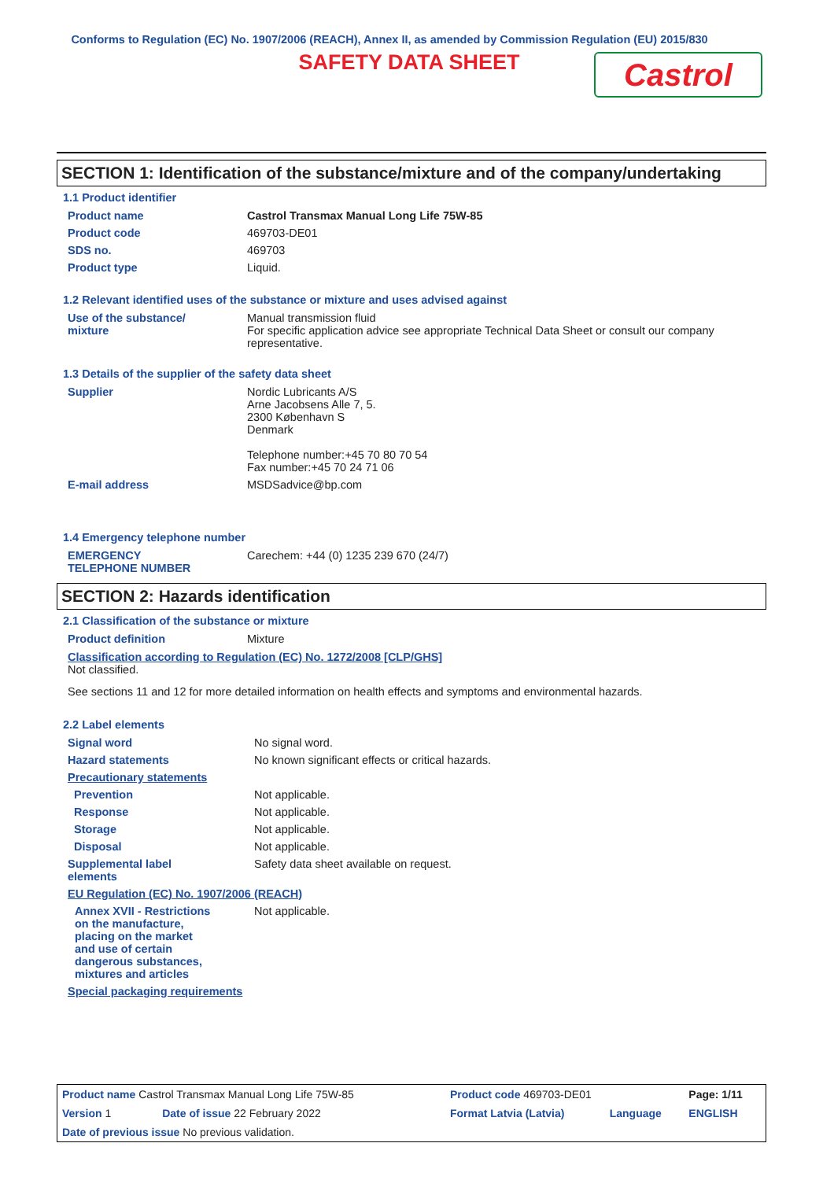Conforms to Regulation (EC) No. 1907/2006 (REACH), Annex II, as amended by Commission Regulation (EU) 2015/830
SAFETY DATA SHEET
Castrol
SECTION 1: Identification of the substance/mixture and of the company/undertaking
1.1 Product identifier
| Product name | Castrol Transmax Manual Long Life 75W-85 |
| Product code | 469703-DE01 |
| SDS no. | 469703 |
| Product type | Liquid. |
1.2 Relevant identified uses of the substance or mixture and uses advised against
| Use of the substance/ mixture | Manual transmission fluid For specific application advice see appropriate Technical Data Sheet or consult our company representative. |
1.3 Details of the supplier of the safety data sheet
| Supplier | Nordic Lubricants A/S Arne Jacobsens Alle 7, 5. 2300 København S Denmark Telephone number:+45 70 80 70 54 Fax number:+45 70 24 71 06 |
| E-mail address | MSDSadvice@bp.com |
1.4 Emergency telephone number
| EMERGENCY TELEPHONE NUMBER | Carechem: +44 (0) 1235 239 670 (24/7) |
SECTION 2: Hazards identification
2.1 Classification of the substance or mixture
| Product definition | Mixture |
Classification according to Regulation (EC) No. 1272/2008 [CLP/GHS]
Not classified.
See sections 11 and 12 for more detailed information on health effects and symptoms and environmental hazards.
2.2 Label elements
| Signal word | No signal word. |
| Hazard statements | No known significant effects or critical hazards. |
| Precautionary statements | |
| Prevention | Not applicable. |
| Response | Not applicable. |
| Storage | Not applicable. |
| Disposal | Not applicable. |
| Supplemental label elements | Safety data sheet available on request. |
| EU Regulation (EC) No. 1907/2006 (REACH) | |
| Annex XVII - Restrictions on the manufacture, placing on the market and use of certain dangerous substances, mixtures and articles | Not applicable. |
| Special packaging requirements | |
| Product name Castrol Transmax Manual Long Life 75W-85 | | Product code 469703-DE01 | | Page: 1/11 |
| Version 1 | Date of issue 22 February 2022 | Format Latvia (Latvia) | Language | ENGLISH |
| Date of previous issue No previous validation. | | | | |